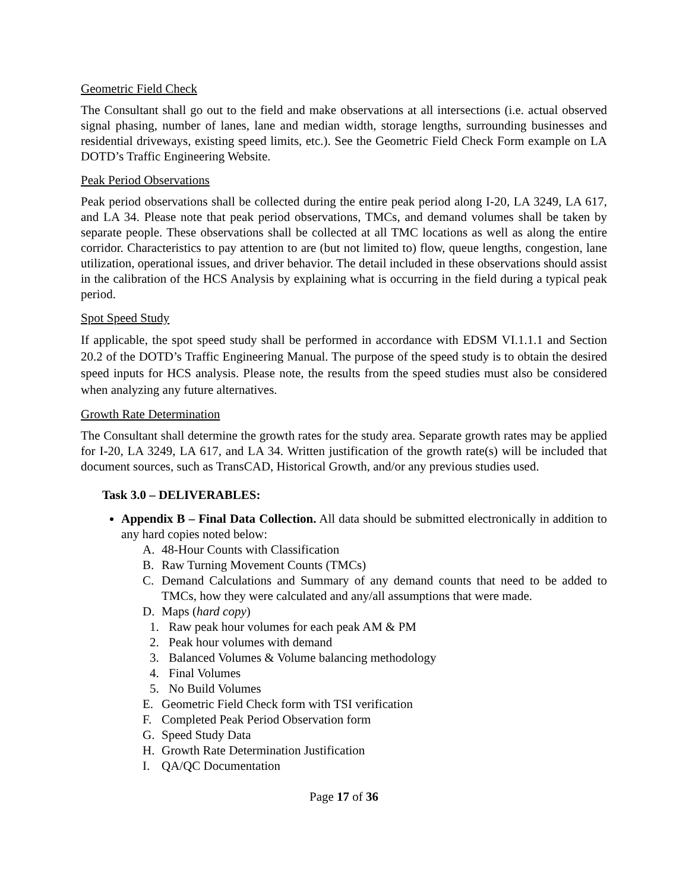Geometric Field Check
The Consultant shall go out to the field and make observations at all intersections (i.e. actual observed signal phasing, number of lanes, lane and median width, storage lengths, surrounding businesses and residential driveways, existing speed limits, etc.). See the Geometric Field Check Form example on LA DOTD’s Traffic Engineering Website.
Peak Period Observations
Peak period observations shall be collected during the entire peak period along I-20, LA 3249, LA 617, and LA 34. Please note that peak period observations, TMCs, and demand volumes shall be taken by separate people. These observations shall be collected at all TMC locations as well as along the entire corridor. Characteristics to pay attention to are (but not limited to) flow, queue lengths, congestion, lane utilization, operational issues, and driver behavior. The detail included in these observations should assist in the calibration of the HCS Analysis by explaining what is occurring in the field during a typical peak period.
Spot Speed Study
If applicable, the spot speed study shall be performed in accordance with EDSM VI.1.1.1 and Section 20.2 of the DOTD’s Traffic Engineering Manual. The purpose of the speed study is to obtain the desired speed inputs for HCS analysis. Please note, the results from the speed studies must also be considered when analyzing any future alternatives.
Growth Rate Determination
The Consultant shall determine the growth rates for the study area. Separate growth rates may be applied for I-20, LA 3249, LA 617, and LA 34. Written justification of the growth rate(s) will be included that document sources, such as TransCAD, Historical Growth, and/or any previous studies used.
Task 3.0 – DELIVERABLES:
Appendix B – Final Data Collection. All data should be submitted electronically in addition to any hard copies noted below:
A. 48-Hour Counts with Classification
B. Raw Turning Movement Counts (TMCs)
C. Demand Calculations and Summary of any demand counts that need to be added to TMCs, how they were calculated and any/all assumptions that were made.
D. Maps (hard copy)
1. Raw peak hour volumes for each peak AM & PM
2. Peak hour volumes with demand
3. Balanced Volumes & Volume balancing methodology
4. Final Volumes
5. No Build Volumes
E. Geometric Field Check form with TSI verification
F. Completed Peak Period Observation form
G. Speed Study Data
H. Growth Rate Determination Justification
I. QA/QC Documentation
Page 17 of 36